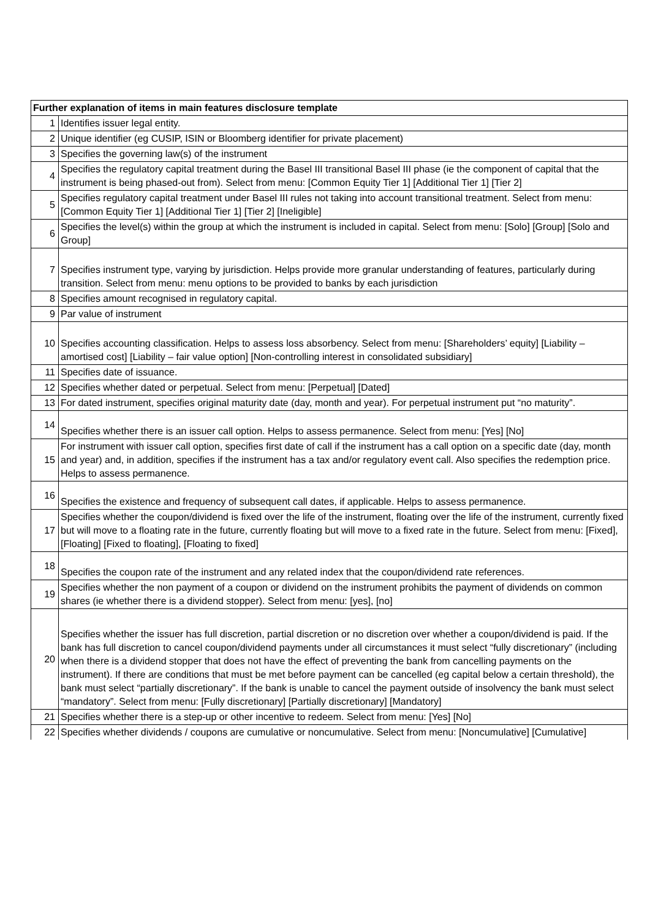| Further explanation of items in main features disclosure template | |
| --- | --- |
| 1 | Identifies issuer legal entity. |
| 2 | Unique identifier (eg CUSIP, ISIN or Bloomberg identifier for private placement) |
| 3 | Specifies the governing law(s) of the instrument |
| 4 | Specifies the regulatory capital treatment during the Basel III transitional Basel III phase (ie the component of capital that the instrument is being phased-out from). Select from menu: [Common Equity Tier 1] [Additional Tier 1] [Tier 2] |
| 5 | Specifies regulatory capital treatment under Basel III rules not taking into account transitional treatment. Select from menu: [Common Equity Tier 1] [Additional Tier 1] [Tier 2] [Ineligible] |
| 6 | Specifies the level(s) within the group at which the instrument is included in capital. Select from menu: [Solo] [Group] [Solo and Group] |
| 7 | Specifies instrument type, varying by jurisdiction. Helps provide more granular understanding of features, particularly during transition. Select from menu: menu options to be provided to banks by each jurisdiction |
| 8 | Specifies amount recognised in regulatory capital. |
| 9 | Par value of instrument |
| 10 | Specifies accounting classification. Helps to assess loss absorbency. Select from menu: [Shareholders’ equity] [Liability – amortised cost] [Liability – fair value option] [Non-controlling interest in consolidated subsidiary] |
| 11 | Specifies date of issuance. |
| 12 | Specifies whether dated or perpetual. Select from menu: [Perpetual] [Dated] |
| 13 | For dated instrument, specifies original maturity date (day, month and year). For perpetual instrument put “no maturity”. |
| 14 | Specifies whether there is an issuer call option. Helps to assess permanence. Select from menu: [Yes] [No] |
| 15 | For instrument with issuer call option, specifies first date of call if the instrument has a call option on a specific date (day, month and year) and, in addition, specifies if the instrument has a tax and/or regulatory event call. Also specifies the redemption price. Helps to assess permanence. |
| 16 | Specifies the existence and frequency of subsequent call dates, if applicable. Helps to assess permanence. |
| 17 | Specifies whether the coupon/dividend is fixed over the life of the instrument, floating over the life of the instrument, currently fixed but will move to a floating rate in the future, currently floating but will move to a fixed rate in the future. Select from menu: [Fixed], [Floating] [Fixed to floating], [Floating to fixed] |
| 18 | Specifies the coupon rate of the instrument and any related index that the coupon/dividend rate references. |
| 19 | Specifies whether the non payment of a coupon or dividend on the instrument prohibits the payment of dividends on common shares (ie whether there is a dividend stopper). Select from menu: [yes], [no] |
| 20 | Specifies whether the issuer has full discretion, partial discretion or no discretion over whether a coupon/dividend is paid. If the bank has full discretion to cancel coupon/dividend payments under all circumstances it must select “fully discretionary” (including when there is a dividend stopper that does not have the effect of preventing the bank from cancelling payments on the instrument). If there are conditions that must be met before payment can be cancelled (eg capital below a certain threshold), the bank must select “partially discretionary”. If the bank is unable to cancel the payment outside of insolvency the bank must select “mandatory”. Select from menu: [Fully discretionary] [Partially discretionary] [Mandatory] |
| 21 | Specifies whether there is a step-up or other incentive to redeem. Select from menu: [Yes] [No] |
| 22 | Specifies whether dividends / coupons are cumulative or noncumulative. Select from menu: [Noncumulative] [Cumulative] |